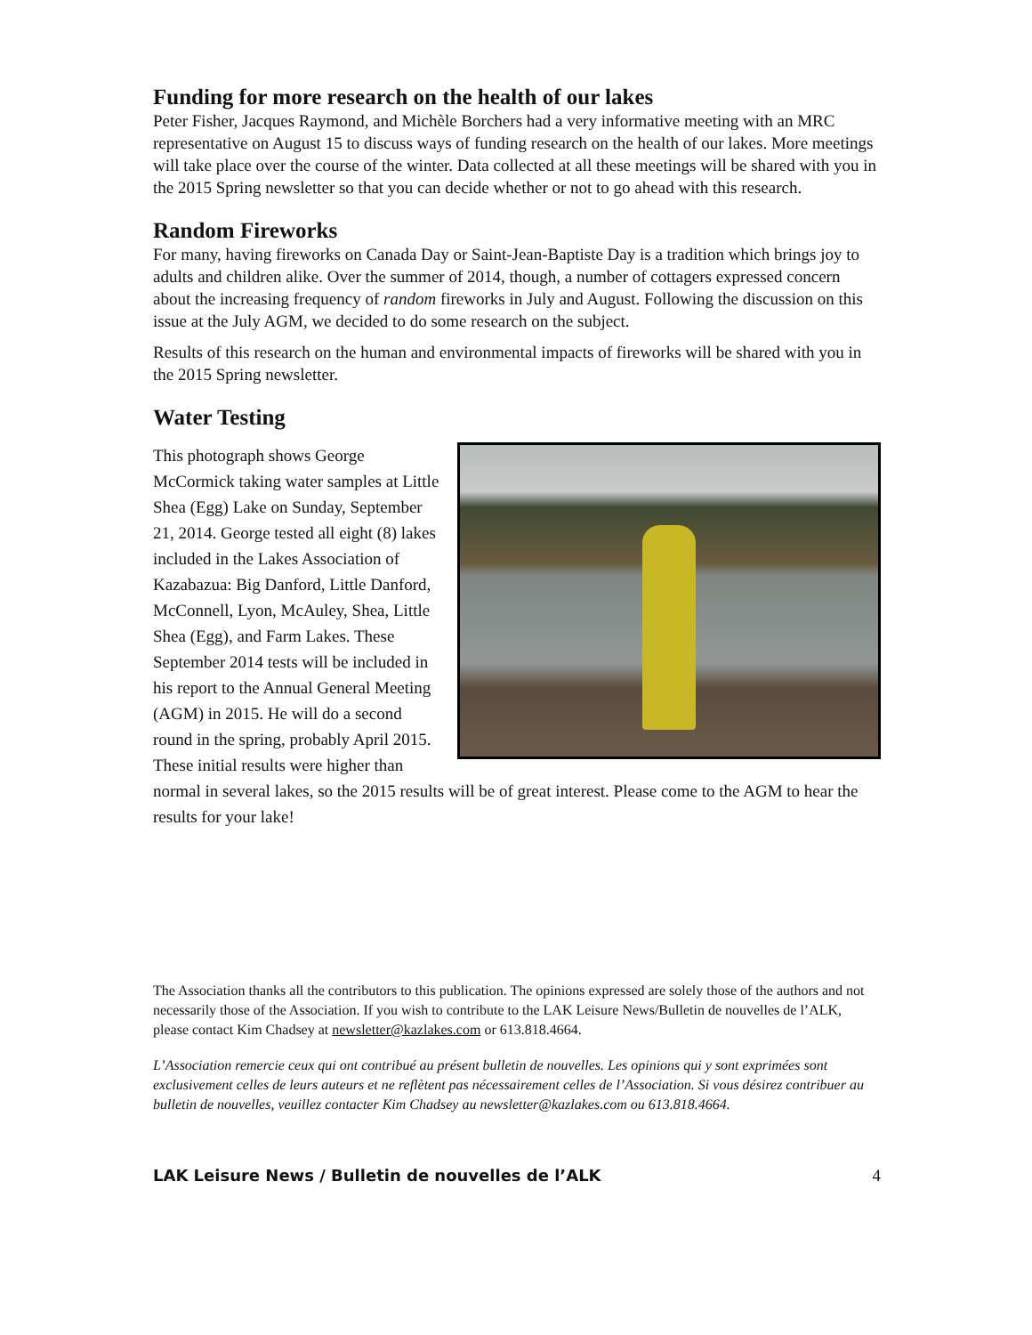Funding for more research on the health of our lakes
Peter Fisher, Jacques Raymond, and Michèle Borchers had a very informative meeting with an MRC representative on August 15 to discuss ways of funding research on the health of our lakes. More meetings will take place over the course of the winter. Data collected at all these meetings will be shared with you in the 2015 Spring newsletter so that you can decide whether or not to go ahead with this research.
Random Fireworks
For many, having fireworks on Canada Day or Saint-Jean-Baptiste Day is a tradition which brings joy to adults and children alike. Over the summer of 2014, though, a number of cottagers expressed concern about the increasing frequency of random fireworks in July and August. Following the discussion on this issue at the July AGM, we decided to do some research on the subject.
Results of this research on the human and environmental impacts of fireworks will be shared with you in the 2015 Spring newsletter.
Water Testing
This photograph shows George McCormick taking water samples at Little Shea (Egg) Lake on Sunday, September 21, 2014. George tested all eight (8) lakes included in the Lakes Association of Kazabazua: Big Danford, Little Danford, McConnell, Lyon, McAuley, Shea, Little Shea (Egg), and Farm Lakes. These September 2014 tests will be included in his report to the Annual General Meeting (AGM) in 2015. He will do a second round in the spring, probably April 2015. These initial results were higher than normal in several lakes, so the 2015 results will be of great interest. Please come to the AGM to hear the results for your lake!
The Association thanks all the contributors to this publication. The opinions expressed are solely those of the authors and not necessarily those of the Association. If you wish to contribute to the LAK Leisure News/Bulletin de nouvelles de l’ALK, please contact Kim Chadsey at newsletter@kazlakes.com or 613.818.4664.
L’Association remercie ceux qui ont contribué au présent bulletin de nouvelles. Les opinions qui y sont exprimées sont exclusivement celles de leurs auteurs et ne reflètent pas nécessairement celles de l’Association. Si vous désirez contribuer au bulletin de nouvelles, veuillez contacter Kim Chadsey au newsletter@kazlakes.com ou 613.818.4664.
LAK Leisure News / Bulletin de nouvelles de l’ALK 4